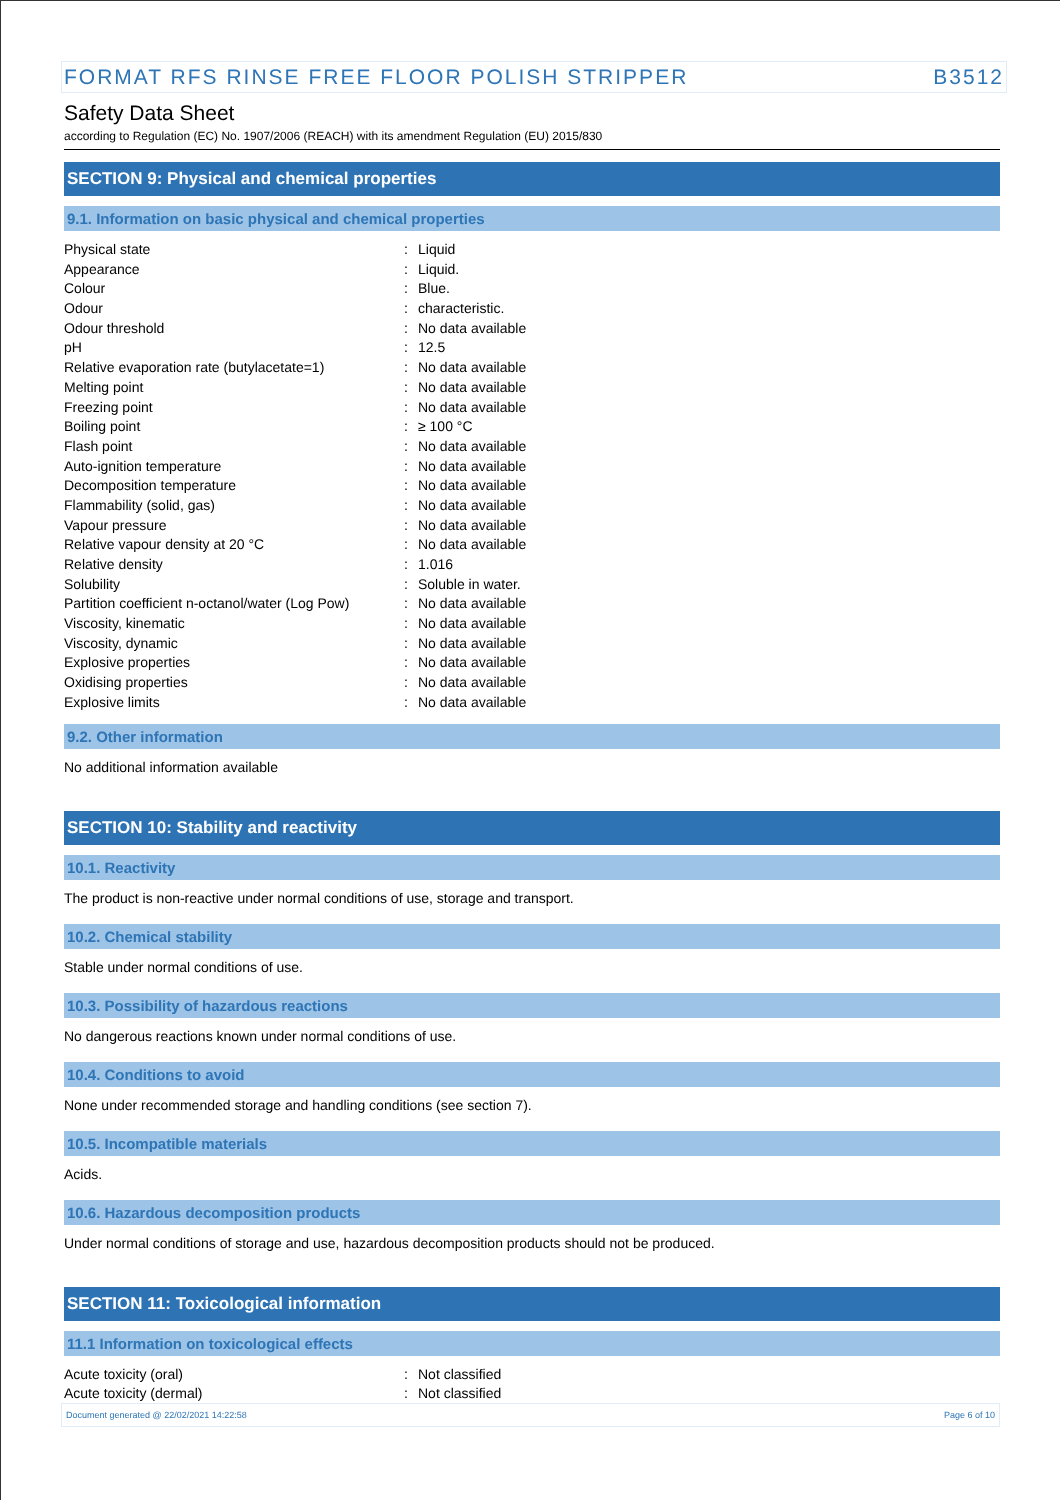FORMAT RFS RINSE FREE FLOOR POLISH STRIPPER B3512
Safety Data Sheet
according to Regulation (EC) No. 1907/2006 (REACH) with its amendment Regulation (EU) 2015/830
SECTION 9: Physical and chemical properties
9.1. Information on basic physical and chemical properties
| Physical state | : | Liquid |
| Appearance | : | Liquid. |
| Colour | : | Blue. |
| Odour | : | characteristic. |
| Odour threshold | : | No data available |
| pH | : | 12.5 |
| Relative evaporation rate (butylacetate=1) | : | No data available |
| Melting point | : | No data available |
| Freezing point | : | No data available |
| Boiling point | : | ≥ 100 °C |
| Flash point | : | No data available |
| Auto-ignition temperature | : | No data available |
| Decomposition temperature | : | No data available |
| Flammability (solid, gas) | : | No data available |
| Vapour pressure | : | No data available |
| Relative vapour density at 20 °C | : | No data available |
| Relative density | : | 1.016 |
| Solubility | : | Soluble in water. |
| Partition coefficient n-octanol/water (Log Pow) | : | No data available |
| Viscosity, kinematic | : | No data available |
| Viscosity, dynamic | : | No data available |
| Explosive properties | : | No data available |
| Oxidising properties | : | No data available |
| Explosive limits | : | No data available |
9.2. Other information
No additional information available
SECTION 10: Stability and reactivity
10.1. Reactivity
The product is non-reactive under normal conditions of use, storage and transport.
10.2. Chemical stability
Stable under normal conditions of use.
10.3. Possibility of hazardous reactions
No dangerous reactions known under normal conditions of use.
10.4. Conditions to avoid
None under recommended storage and handling conditions (see section 7).
10.5. Incompatible materials
Acids.
10.6. Hazardous decomposition products
Under normal conditions of storage and use, hazardous decomposition products should not be produced.
SECTION 11: Toxicological information
11.1 Information on toxicological effects
| Acute toxicity (oral) | : | Not classified |
| Acute toxicity (dermal) | : | Not classified |
Document generated @ 22/02/2021 14:22:58 Page 6 of 10